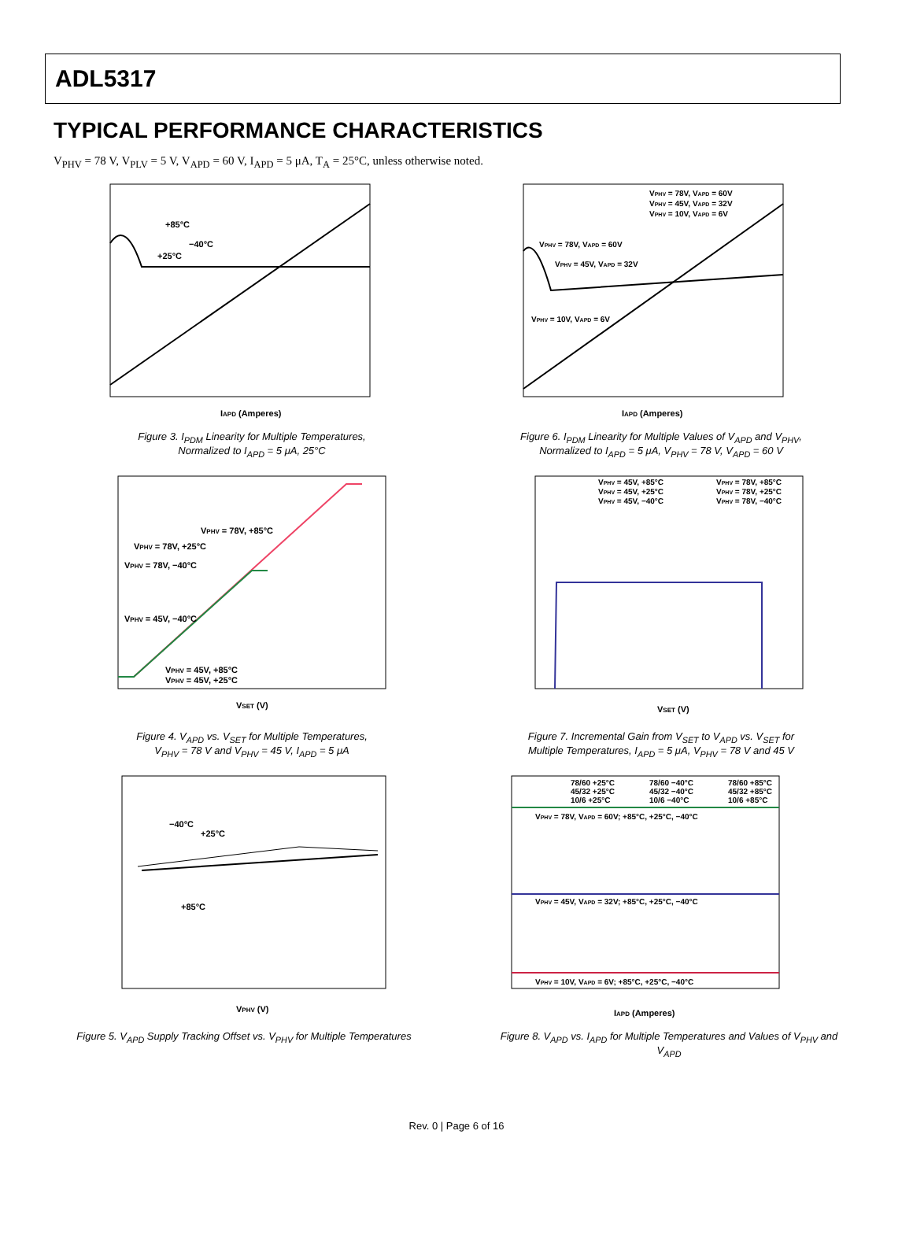ADL5317
TYPICAL PERFORMANCE CHARACTERISTICS
V<sub>PHV</sub> = 78 V, V<sub>PLV</sub> = 5 V, V<sub>APD</sub> = 60 V, I<sub>APD</sub> = 5 μA, T<sub>A</sub> = 25°C, unless otherwise noted.
IAPD (Amperes)
+85°C
−40°C
+25°C
Figure 3. I<sub>PDM</sub> Linearity for Multiple Temperatures,
Normalized to I<sub>APD</sub> = 5 μA, 25°C
VSET (V)
VPHV = 78V, +85°C
VPHV = 78V, +25°C
VPHV = 78V, −40°C
VPHV = 45V, −40°C
VPHV = 45V, +85°C
VPHV = 45V, +25°C
Figure 4. V<sub>APD</sub> vs. V<sub>SET</sub> for Multiple Temperatures,
V<sub>PHV</sub> = 78 V and V<sub>PHV</sub> = 45 V, I<sub>APD</sub> = 5 μA
VPHV (V)
−40°C
+25°C
+85°C
Figure 5. V<sub>APD</sub> Supply Tracking Offset vs. V<sub>PHV</sub> for Multiple Temperatures
IAPD (Amperes)
VPHV = 78V, VAPD = 60V
VPHV = 45V, VAPD = 32V
VPHV = 10V, VAPD = 6V
VPHV = 78V, VAPD = 60V
VPHV = 45V, VAPD = 32V
VPHV = 10V, VAPD = 6V
Figure 6. I<sub>PDM</sub> Linearity for Multiple Values of V<sub>APD</sub> and V<sub>PHV</sub>,
Normalized to I<sub>APD</sub> = 5 μA, V<sub>PHV</sub> = 78 V, V<sub>APD</sub> = 60 V
VSET (V)
VPHV = 45V, +85°C
VPHV = 45V, +25°C
VPHV = 45V, −40°C
VPHV = 78V, +85°C
VPHV = 78V, +25°C
VPHV = 78V, −40°C
Figure 7. Incremental Gain from V<sub>SET</sub> to V<sub>APD</sub> vs. V<sub>SET</sub> for
Multiple Temperatures, I<sub>APD</sub> = 5 μA, V<sub>PHV</sub> = 78 V and 45 V
IAPD (Amperes)
78/60 +25°C
78/60 −40°C
78/60 +85°C
45/32 +25°C
45/32 −40°C
45/32 +85°C
10/6 +25°C
10/6 −40°C
10/6 +85°C
VPHV = 78V, VAPD = 60V; +85°C, +25°C, −40°C
VPHV = 45V, VAPD = 32V; +85°C, +25°C, −40°C
VPHV = 10V, VAPD = 6V; +85°C, +25°C, −40°C
Figure 8. V<sub>APD</sub> vs. I<sub>APD</sub> for Multiple Temperatures and Values of V<sub>PHV</sub> and V<sub>APD</sub>
Rev. 0 | Page 6 of 16